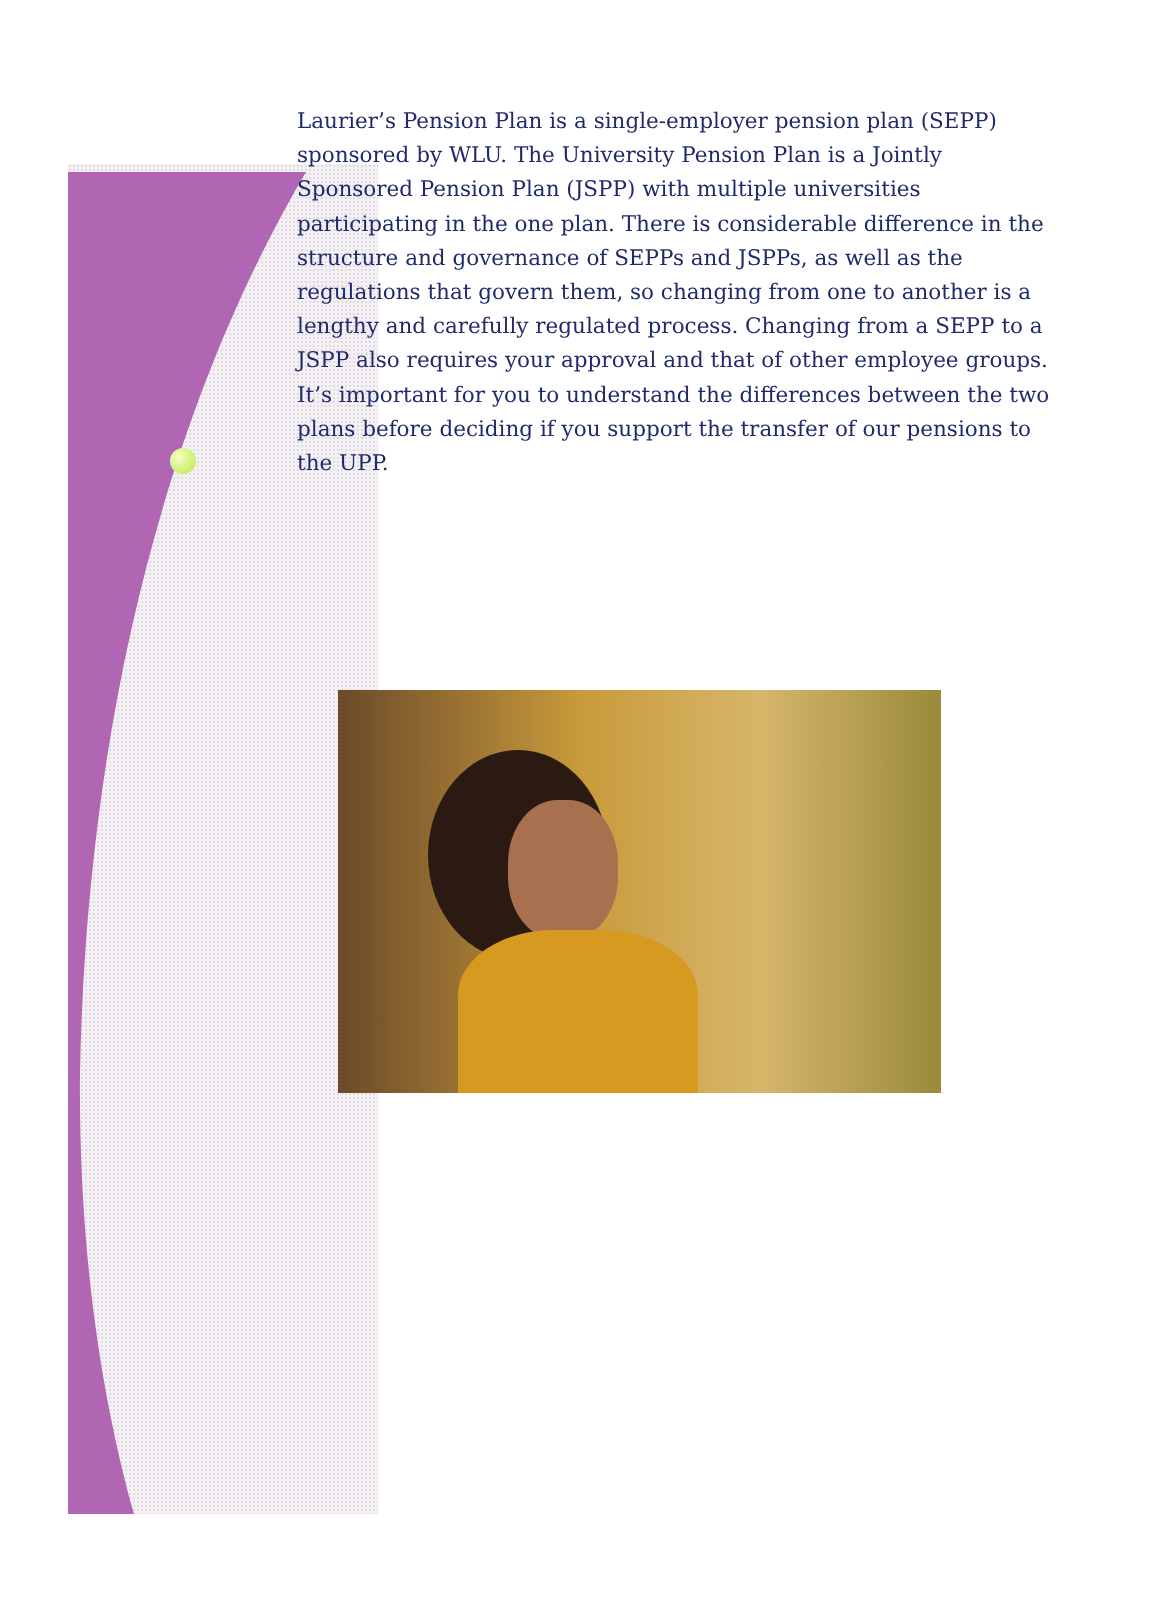Laurier’s Pension Plan is a single-employer pension plan (SEPP) sponsored by WLU. The University Pension Plan is a Jointly Sponsored Pension Plan (JSPP) with multiple universities participating in the one plan. There is considerable difference in the structure and governance of SEPPs and JSPPs, as well as the regulations that govern them, so changing from one to another is a lengthy and carefully regulated process. Changing from a SEPP to a JSPP also requires your approval and that of other employee groups. It’s important for you to understand the differences between the two plans before deciding if you support the transfer of our pensions to the UPP.